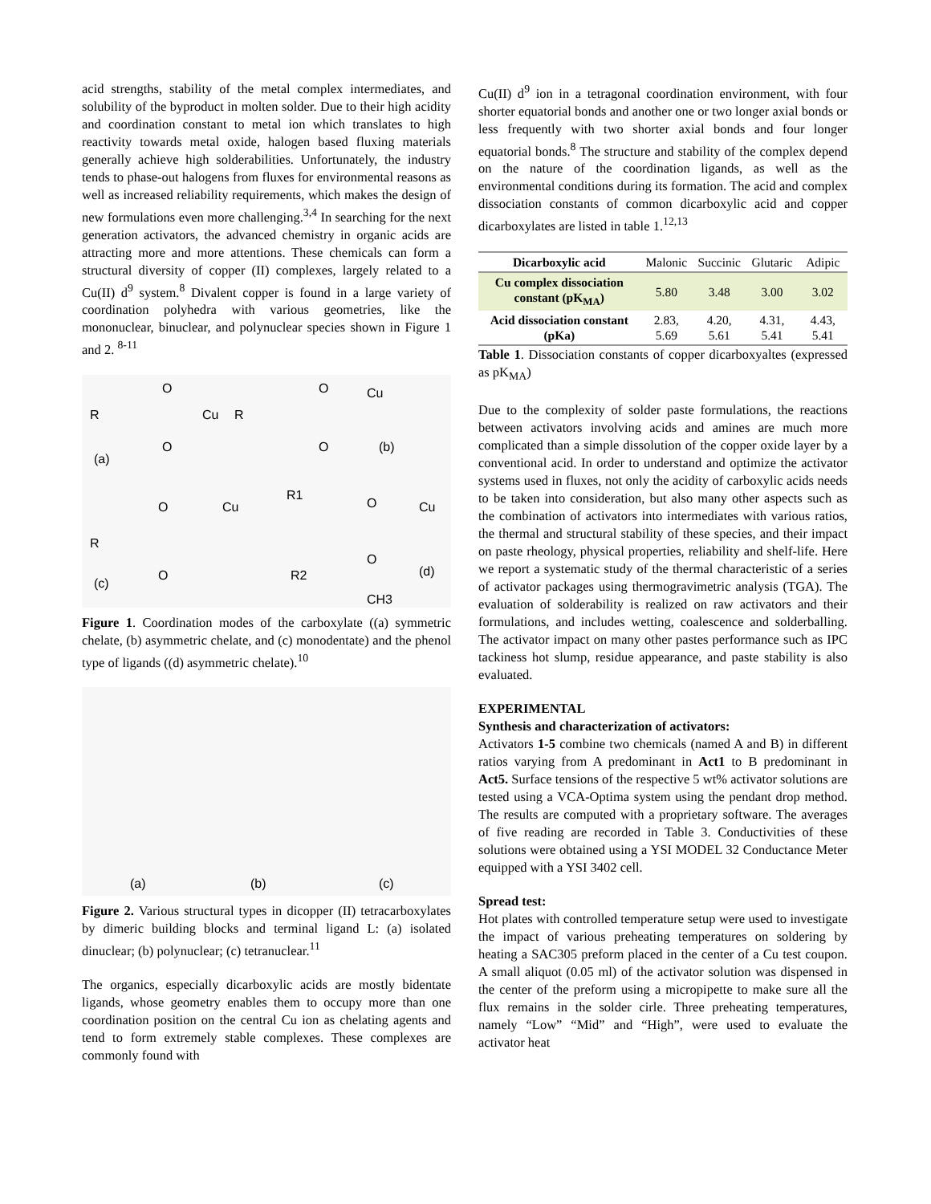acid strengths, stability of the metal complex intermediates, and solubility of the byproduct in molten solder. Due to their high acidity and coordination constant to metal ion which translates to high reactivity towards metal oxide, halogen based fluxing materials generally achieve high solderabilities. Unfortunately, the industry tends to phase-out halogens from fluxes for environmental reasons as well as increased reliability requirements, which makes the design of new formulations even more challenging.<sup>3,4</sup> In searching for the next generation activators, the advanced chemistry in organic acids are attracting more and more attentions. These chemicals can form a structural diversity of copper (II) complexes, largely related to a Cu(II) d<sup>9</sup> system.<sup>8</sup> Divalent copper is found in a large variety of coordination polyhedra with various geometries, like the mononuclear, binuclear, and polynuclear species shown in Figure 1 and 2. <sup>8-11</sup>
R
O
Cu
O
(a)
R
O
Cu
O
(b)
O
Cu
R
O
(c)
R1
O
Cu
O
R2
(d)
CH3
Figure 1. Coordination modes of the carboxylate ((a) symmetric chelate, (b) asymmetric chelate, and (c) monodentate) and the phenol type of ligands ((d) asymmetric chelate).<sup>10</sup>
(a)
(b)
(c)
Figure 2. Various structural types in dicopper (II) tetracarboxylates by dimeric building blocks and terminal ligand L: (a) isolated dinuclear; (b) polynuclear; (c) tetranuclear.<sup>11</sup>
The organics, especially dicarboxylic acids are mostly bidentate ligands, whose geometry enables them to occupy more than one coordination position on the central Cu ion as chelating agents and tend to form extremely stable complexes. These complexes are commonly found with
Cu(II) d<sup>9</sup> ion in a tetragonal coordination environment, with four shorter equatorial bonds and another one or two longer axial bonds or less frequently with two shorter axial bonds and four longer equatorial bonds.<sup>8</sup> The structure and stability of the complex depend on the nature of the coordination ligands, as well as the environmental conditions during its formation. The acid and complex dissociation constants of common dicarboxylic acid and copper dicarboxylates are listed in table 1.<sup>12,13</sup>
| Dicarboxylic acid | Malonic | Succinic | Glutaric | Adipic |
| Cu complex dissociation constant (pK<sub>MA</sub>) | 5.80 | 3.48 | 3.00 | 3.02 |
| Acid dissociation constant (pKa) | 2.83, 5.69 | 4.20, 5.61 | 4.31, 5.41 | 4.43, 5.41 |
Table 1. Dissociation constants of copper dicarboxyaltes (expressed as pK<sub>MA</sub>)
Due to the complexity of solder paste formulations, the reactions between activators involving acids and amines are much more complicated than a simple dissolution of the copper oxide layer by a conventional acid. In order to understand and optimize the activator systems used in fluxes, not only the acidity of carboxylic acids needs to be taken into consideration, but also many other aspects such as the combination of activators into intermediates with various ratios, the thermal and structural stability of these species, and their impact on paste rheology, physical properties, reliability and shelf-life. Here we report a systematic study of the thermal characteristic of a series of activator packages using thermogravimetric analysis (TGA). The evaluation of solderability is realized on raw activators and their formulations, and includes wetting, coalescence and solderballing. The activator impact on many other pastes performance such as IPC tackiness hot slump, residue appearance, and paste stability is also evaluated.
EXPERIMENTAL
Synthesis and characterization of activators:
Activators 1-5 combine two chemicals (named A and B) in different ratios varying from A predominant in Act1 to B predominant in Act5. Surface tensions of the respective 5 wt% activator solutions are tested using a VCA-Optima system using the pendant drop method. The results are computed with a proprietary software. The averages of five reading are recorded in Table 3. Conductivities of these solutions were obtained using a YSI MODEL 32 Conductance Meter equipped with a YSI 3402 cell.
Spread test:
Hot plates with controlled temperature setup were used to investigate the impact of various preheating temperatures on soldering by heating a SAC305 preform placed in the center of a Cu test coupon. A small aliquot (0.05 ml) of the activator solution was dispensed in the center of the preform using a micropipette to make sure all the flux remains in the solder cirle. Three preheating temperatures, namely “Low” “Mid” and “High”, were used to evaluate the activator heat